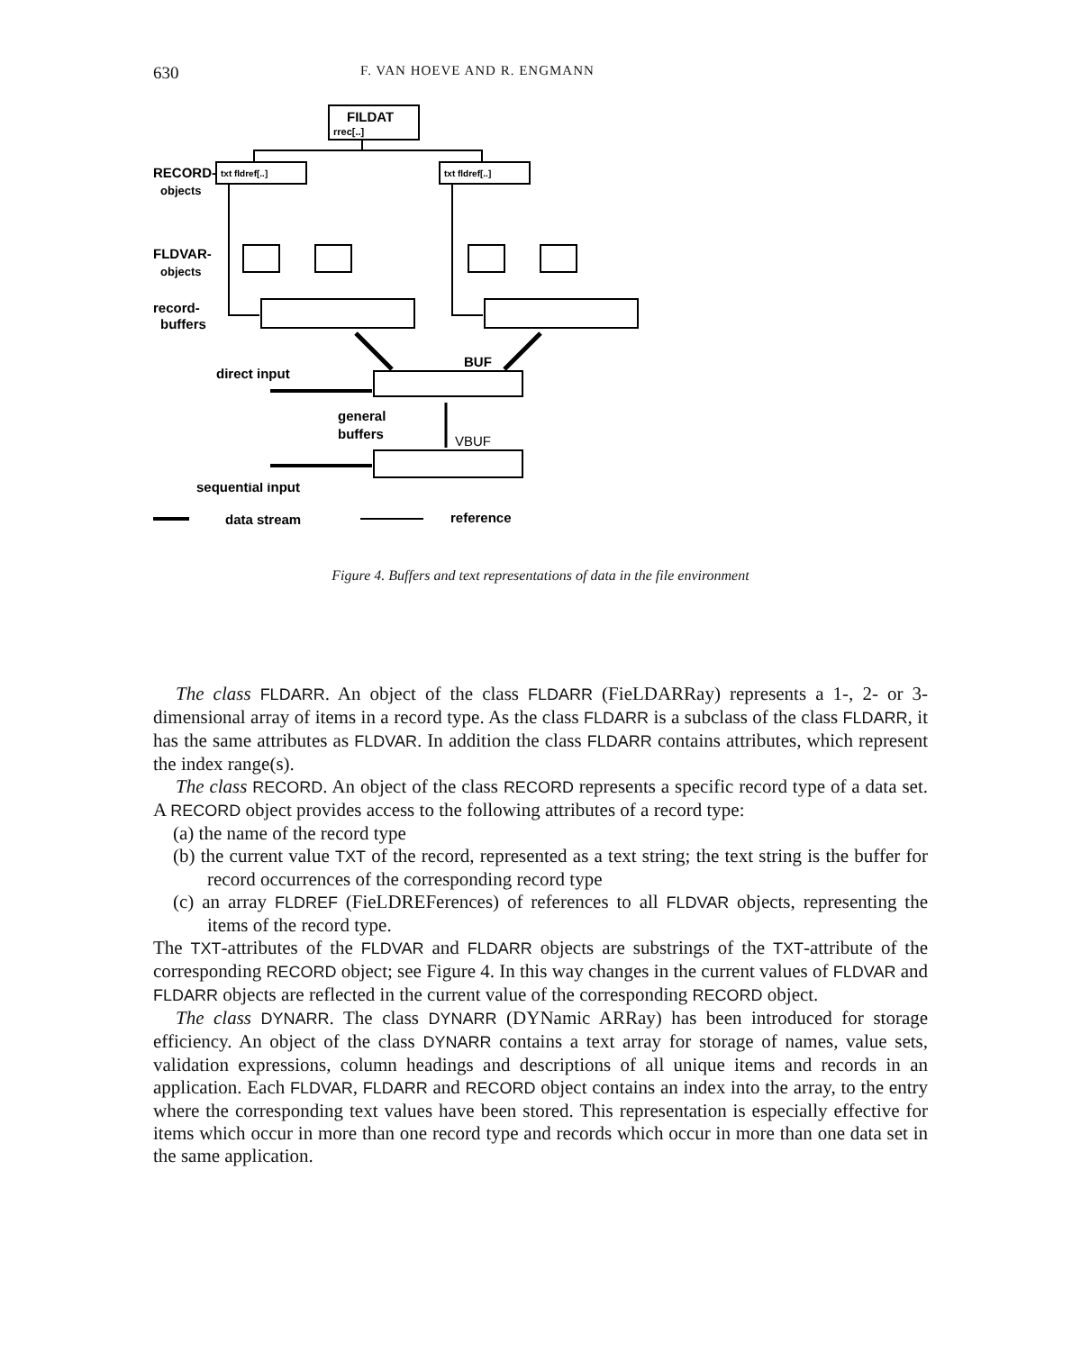630 F. VAN HOEVE AND R. ENGMANN
FILDAT
rrec[..]
txt fldref[..]
txt fldref[..]
RECORD-
objects
FLDVAR-
objects
record-
buffers
direct input
BUF
general
buffers
VBUF
sequential input
data stream
reference
Figure 4. Buffers and text representations of data in the file environment
The class FLDARR. An object of the class FLDARR (FieLDARRay) represents a 1-, 2- or 3-dimensional array of items in a record type. As the class FLDARR is a subclass of the class FLDARR, it has the same attributes as FLDVAR. In addition the class FLDARR contains attributes, which represent the index range(s).
The class RECORD. An object of the class RECORD represents a specific record type of a data set. A RECORD object provides access to the following attributes of a record type:
(a) the name of the record type
(b) the current value TXT of the record, represented as a text string; the text string is the buffer for record occurrences of the corresponding record type
(c) an array FLDREF (FieLDREFerences) of references to all FLDVAR objects, representing the items of the record type.
The TXT-attributes of the FLDVAR and FLDARR objects are substrings of the TXT-attribute of the corresponding RECORD object; see Figure 4. In this way changes in the current values of FLDVAR and FLDARR objects are reflected in the current value of the corresponding RECORD object.
The class DYNARR. The class DYNARR (DYNamic ARRay) has been introduced for storage efficiency. An object of the class DYNARR contains a text array for storage of names, value sets, validation expressions, column headings and descriptions of all unique items and records in an application. Each FLDVAR, FLDARR and RECORD object contains an index into the array, to the entry where the corresponding text values have been stored. This representation is especially effective for items which occur in more than one record type and records which occur in more than one data set in the same application.